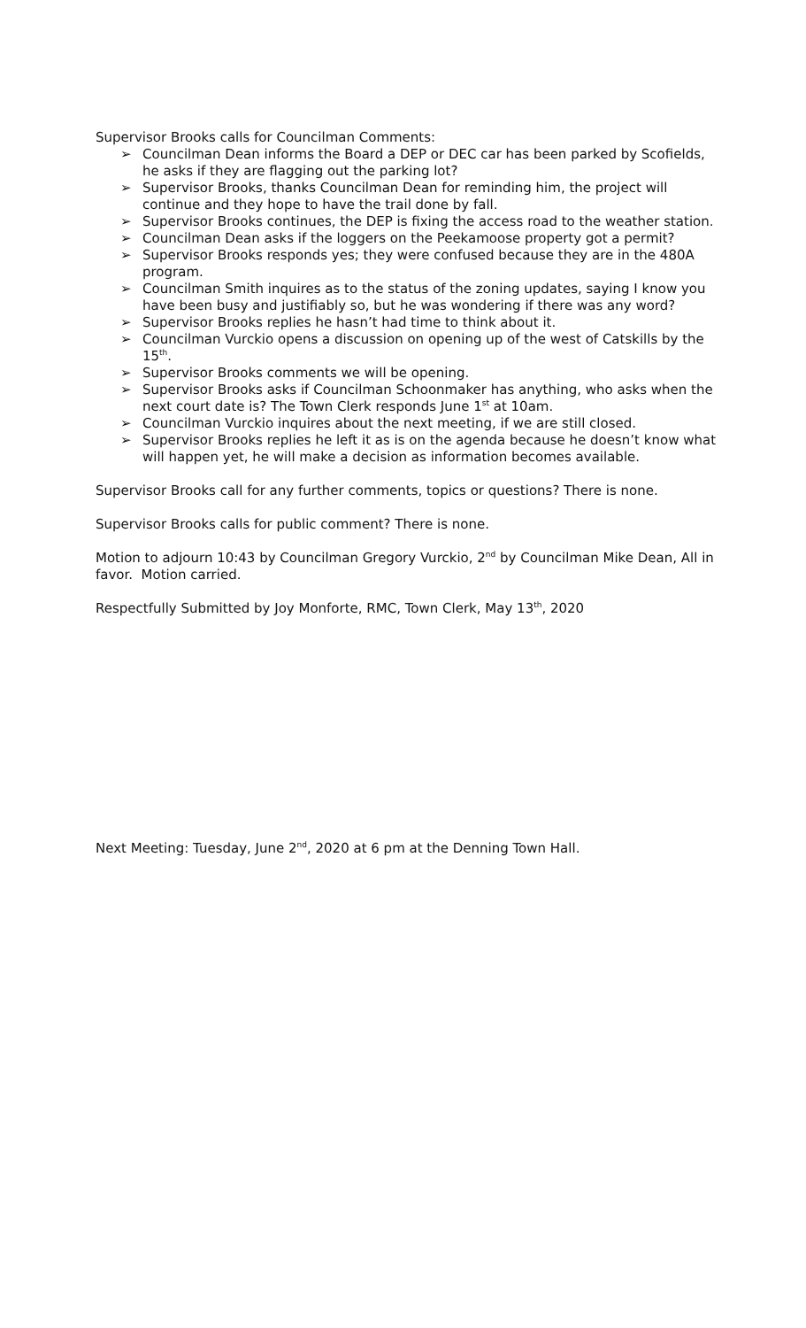Supervisor Brooks calls for Councilman Comments:
➢ Councilman Dean informs the Board a DEP or DEC car has been parked by Scofields, he asks if they are flagging out the parking lot?
➢ Supervisor Brooks, thanks Councilman Dean for reminding him, the project will continue and they hope to have the trail done by fall.
➢ Supervisor Brooks continues, the DEP is fixing the access road to the weather station.
➢ Councilman Dean asks if the loggers on the Peekamoose property got a permit?
➢ Supervisor Brooks responds yes; they were confused because they are in the 480A program.
➢ Councilman Smith inquires as to the status of the zoning updates, saying I know you have been busy and justifiably so, but he was wondering if there was any word?
➢ Supervisor Brooks replies he hasn’t had time to think about it.
➢ Councilman Vurckio opens a discussion on opening up of the west of Catskills by the 15<sup>th</sup>.
➢ Supervisor Brooks comments we will be opening.
➢ Supervisor Brooks asks if Councilman Schoonmaker has anything, who asks when the next court date is? The Town Clerk responds June 1<sup>st</sup> at 10am.
➢ Councilman Vurckio inquires about the next meeting, if we are still closed.
➢ Supervisor Brooks replies he left it as is on the agenda because he doesn’t know what will happen yet, he will make a decision as information becomes available.
Supervisor Brooks call for any further comments, topics or questions? There is none.
Supervisor Brooks calls for public comment? There is none.
Motion to adjourn 10:43 by Councilman Gregory Vurckio, 2<sup>nd</sup> by Councilman Mike Dean, All in favor. Motion carried.
Respectfully Submitted by Joy Monforte, RMC, Town Clerk, May 13<sup>th</sup>, 2020
Next Meeting: Tuesday, June 2<sup>nd</sup>, 2020 at 6 pm at the Denning Town Hall.